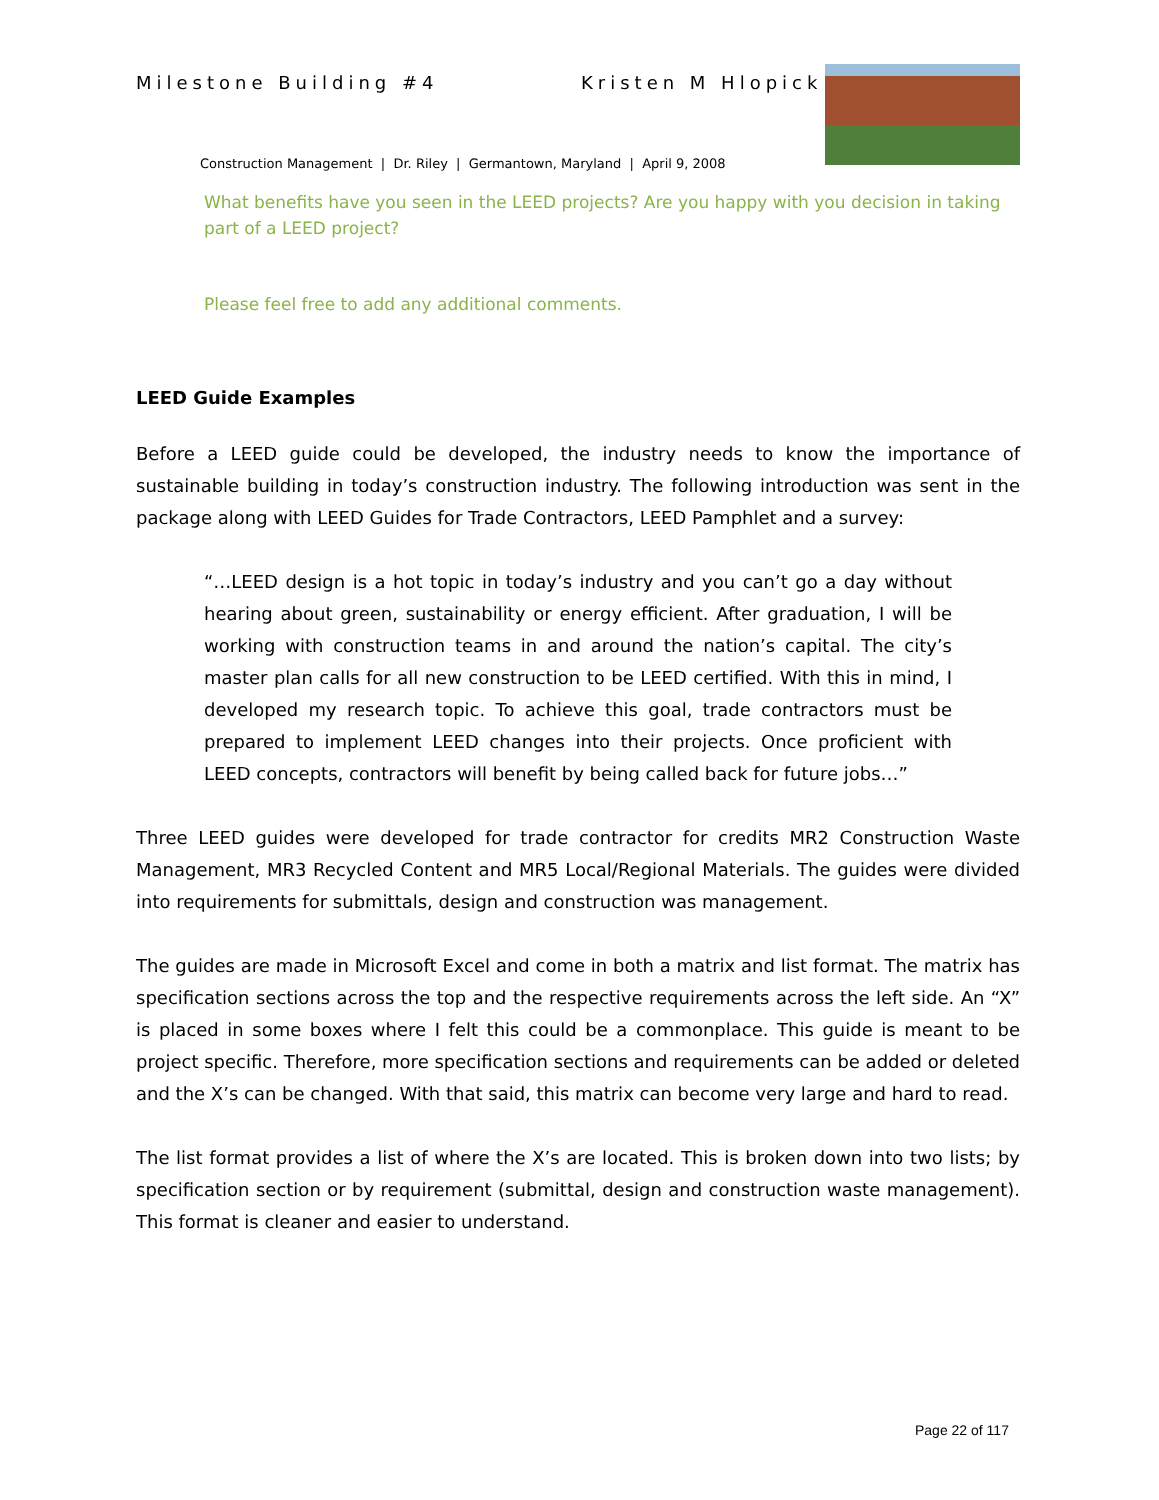Milestone Building #4 Kristen M Hlopick
Construction Management | Dr. Riley | Germantown, Maryland | April 9, 2008
What benefits have you seen in the LEED projects? Are you happy with you decision in taking part of a LEED project?
Please feel free to add any additional comments.
LEED Guide Examples
Before a LEED guide could be developed, the industry needs to know the importance of sustainable building in today’s construction industry. The following introduction was sent in the package along with LEED Guides for Trade Contractors, LEED Pamphlet and a survey:
“…LEED design is a hot topic in today’s industry and you can’t go a day without hearing about green, sustainability or energy efficient. After graduation, I will be working with construction teams in and around the nation’s capital. The city’s master plan calls for all new construction to be LEED certified. With this in mind, I developed my research topic. To achieve this goal, trade contractors must be prepared to implement LEED changes into their projects. Once proficient with LEED concepts, contractors will benefit by being called back for future jobs…”
Three LEED guides were developed for trade contractor for credits MR2 Construction Waste Management, MR3 Recycled Content and MR5 Local/Regional Materials. The guides were divided into requirements for submittals, design and construction was management.
The guides are made in Microsoft Excel and come in both a matrix and list format. The matrix has specification sections across the top and the respective requirements across the left side. An “X” is placed in some boxes where I felt this could be a commonplace. This guide is meant to be project specific. Therefore, more specification sections and requirements can be added or deleted and the X’s can be changed. With that said, this matrix can become very large and hard to read.
The list format provides a list of where the X’s are located. This is broken down into two lists; by specification section or by requirement (submittal, design and construction waste management). This format is cleaner and easier to understand.
Page 22 of 117